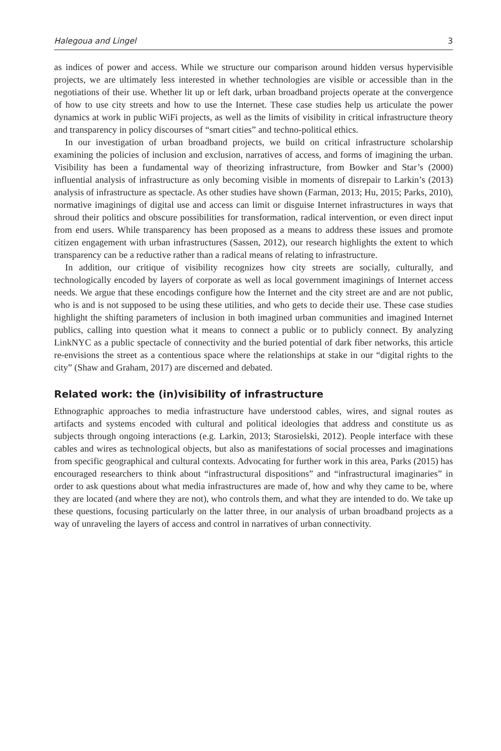Halegoua and Lingel 3
as indices of power and access. While we structure our comparison around hidden versus hypervisible projects, we are ultimately less interested in whether technologies are visible or accessible than in the negotiations of their use. Whether lit up or left dark, urban broadband projects operate at the convergence of how to use city streets and how to use the Internet. These case studies help us articulate the power dynamics at work in public WiFi projects, as well as the limits of visibility in critical infrastructure theory and transparency in policy discourses of “smart cities” and techno-political ethics.
In our investigation of urban broadband projects, we build on critical infrastructure scholarship examining the policies of inclusion and exclusion, narratives of access, and forms of imagining the urban. Visibility has been a fundamental way of theorizing infrastructure, from Bowker and Star’s (2000) influential analysis of infrastructure as only becoming visible in moments of disrepair to Larkin’s (2013) analysis of infrastructure as spectacle. As other studies have shown (Farman, 2013; Hu, 2015; Parks, 2010), normative imaginings of digital use and access can limit or disguise Internet infrastructures in ways that shroud their politics and obscure possibilities for transformation, radical intervention, or even direct input from end users. While transparency has been proposed as a means to address these issues and promote citizen engagement with urban infrastructures (Sassen, 2012), our research highlights the extent to which transparency can be a reductive rather than a radical means of relating to infrastructure.
In addition, our critique of visibility recognizes how city streets are socially, culturally, and technologically encoded by layers of corporate as well as local government imaginings of Internet access needs. We argue that these encodings configure how the Internet and the city street are and are not public, who is and is not supposed to be using these utilities, and who gets to decide their use. These case studies highlight the shifting parameters of inclusion in both imagined urban communities and imagined Internet publics, calling into question what it means to connect a public or to publicly connect. By analyzing LinkNYC as a public spectacle of connectivity and the buried potential of dark fiber networks, this article re-envisions the street as a contentious space where the relationships at stake in our “digital rights to the city” (Shaw and Graham, 2017) are discerned and debated.
Related work: the (in)visibility of infrastructure
Ethnographic approaches to media infrastructure have understood cables, wires, and signal routes as artifacts and systems encoded with cultural and political ideologies that address and constitute us as subjects through ongoing interactions (e.g. Larkin, 2013; Starosielski, 2012). People interface with these cables and wires as technological objects, but also as manifestations of social processes and imaginations from specific geographical and cultural contexts. Advocating for further work in this area, Parks (2015) has encouraged researchers to think about “infrastructural dispositions” and “infrastructural imaginaries” in order to ask questions about what media infrastructures are made of, how and why they came to be, where they are located (and where they are not), who controls them, and what they are intended to do. We take up these questions, focusing particularly on the latter three, in our analysis of urban broadband projects as a way of unraveling the layers of access and control in narratives of urban connectivity.